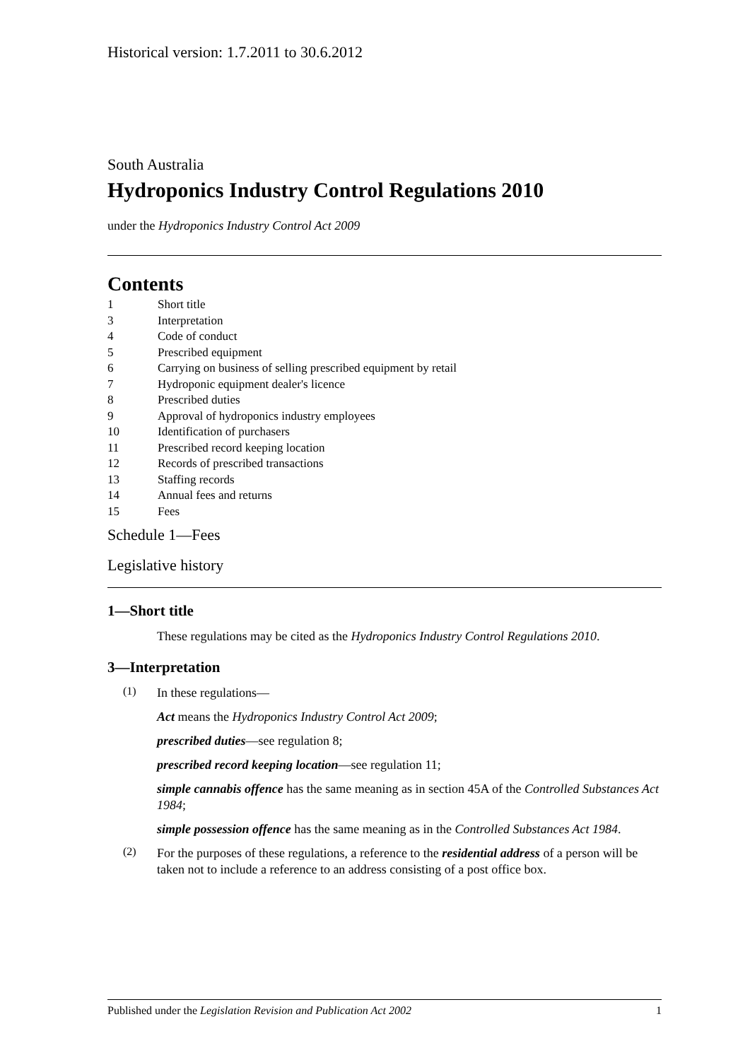Historical version: 1.7.2011 to 30.6.2012
South Australia
Hydroponics Industry Control Regulations 2010
under the Hydroponics Industry Control Act 2009
Contents
1 Short title
3 Interpretation
4 Code of conduct
5 Prescribed equipment
6 Carrying on business of selling prescribed equipment by retail
7 Hydroponic equipment dealer's licence
8 Prescribed duties
9 Approval of hydroponics industry employees
10 Identification of purchasers
11 Prescribed record keeping location
12 Records of prescribed transactions
13 Staffing records
14 Annual fees and returns
15 Fees
Schedule 1—Fees
Legislative history
1—Short title
These regulations may be cited as the Hydroponics Industry Control Regulations 2010.
3—Interpretation
(1)
In these regulations—
Act means the Hydroponics Industry Control Act 2009;
prescribed duties—see regulation 8;
prescribed record keeping location—see regulation 11;
simple cannabis offence has the same meaning as in section 45A of the Controlled Substances Act 1984;
simple possession offence has the same meaning as in the Controlled Substances Act 1984.
(2)
For the purposes of these regulations, a reference to the residential address of a person will be taken not to include a reference to an address consisting of a post office box.
Published under the Legislation Revision and Publication Act 2002 1